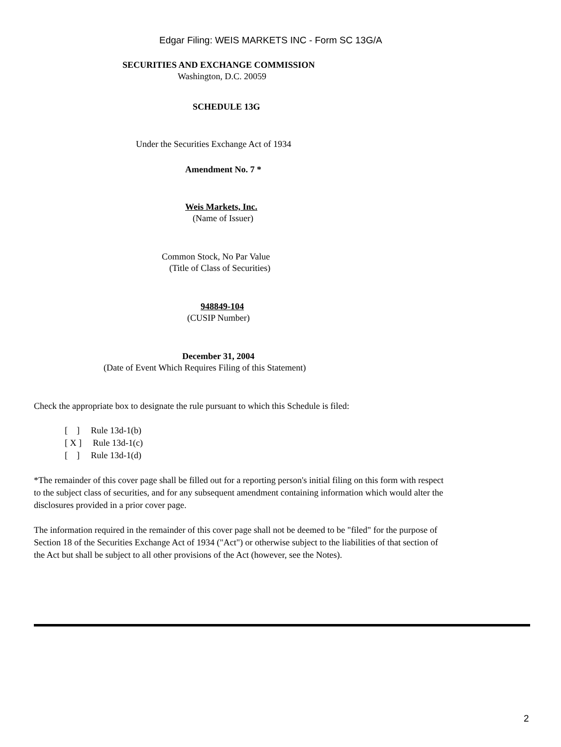Edgar Filing: WEIS MARKETS INC - Form SC 13G/A
SECURITIES AND EXCHANGE COMMISSION
Washington, D.C. 20059
SCHEDULE 13G
Under the Securities Exchange Act of 1934
Amendment No. 7 *
Weis Markets, Inc.
(Name of Issuer)
Common Stock, No Par Value
(Title of Class of Securities)
948849-104
(CUSIP Number)
December 31, 2004
(Date of Event Which Requires Filing of this Statement)
Check the appropriate box to designate the rule pursuant to which this Schedule is filed:
[ ] Rule 13d-1(b)
[ X ] Rule 13d-1(c)
[ ] Rule 13d-1(d)
*The remainder of this cover page shall be filled out for a reporting person's initial filing on this form with respect to the subject class of securities, and for any subsequent amendment containing information which would alter the disclosures provided in a prior cover page.
The information required in the remainder of this cover page shall not be deemed to be "filed" for the purpose of Section 18 of the Securities Exchange Act of 1934 ("Act") or otherwise subject to the liabilities of that section of the Act but shall be subject to all other provisions of the Act (however, see the Notes).
2